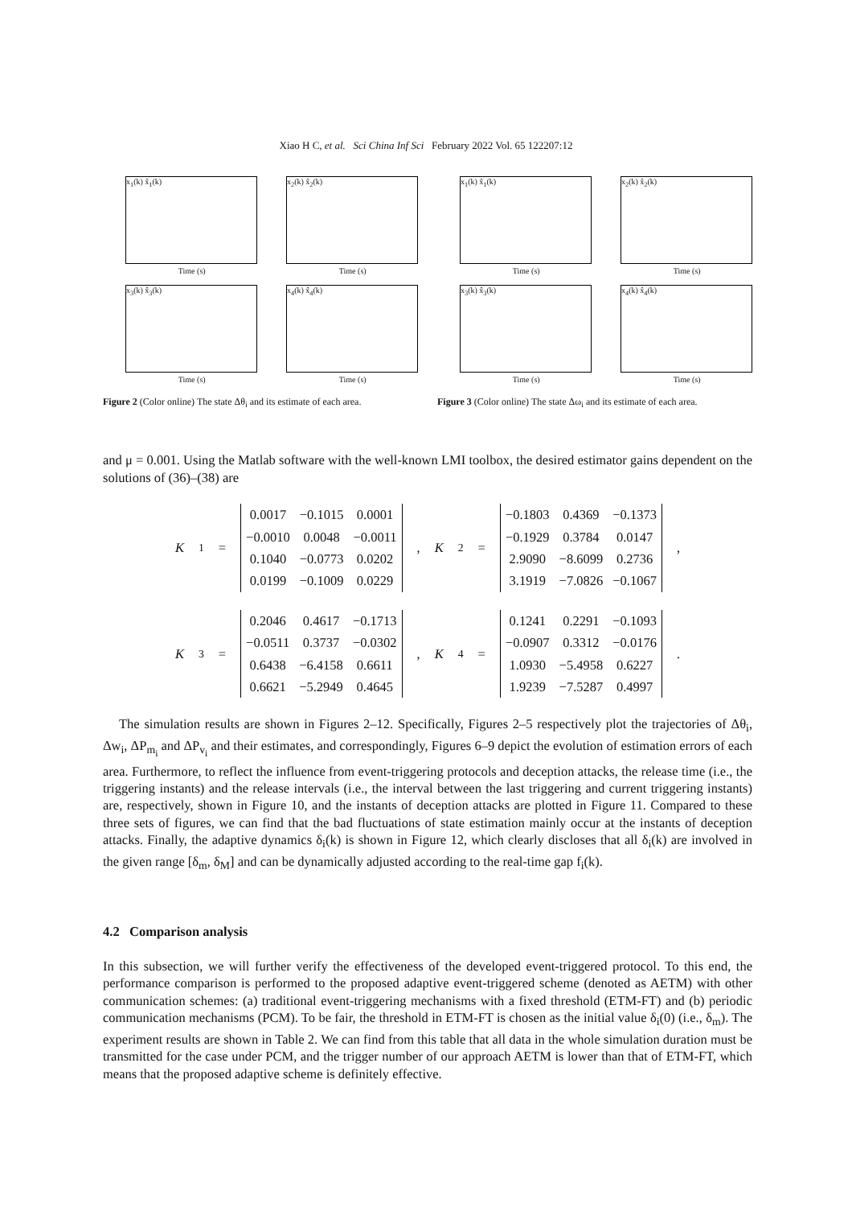Xiao H C, et al. Sci China Inf Sci February 2022 Vol. 65 122207:12
x<sub>1</sub>(k) x̂<sub>1</sub>(k)
Time (s)
x<sub>2</sub>(k) x̂<sub>2</sub>(k)
Time (s)
x<sub>3</sub>(k) x̂<sub>3</sub>(k)
Time (s)
x<sub>4</sub>(k) x̂<sub>4</sub>(k)
Time (s)
Figure 2 (Color online) The state Δθ<sub>i</sub> and its estimate of each area.
x<sub>1</sub>(k) x̂<sub>1</sub>(k)
Time (s)
x<sub>2</sub>(k) x̂<sub>2</sub>(k)
Time (s)
x<sub>3</sub>(k) x̂<sub>3</sub>(k)
Time (s)
x<sub>4</sub>(k) x̂<sub>4</sub>(k)
Time (s)
Figure 3 (Color online) The state Δω<sub>i</sub> and its estimate of each area.
and μ = 0.001. Using the Matlab software with the well-known LMI toolbox, the desired estimator gains dependent on the solutions of (36)–(38) are
K<sub>1</sub> =
| 0.0017 | −0.1015 | 0.0001 |
| −0.0010 | 0.0048 | −0.0011 |
| 0.1040 | −0.0773 | 0.0202 |
| 0.0199 | −0.1009 | 0.0229 |
, K<sub>2</sub> =
| −0.1803 | 0.4369 | −0.1373 |
| −0.1929 | 0.3784 | 0.0147 |
| 2.9090 | −8.6099 | 0.2736 |
| 3.1919 | −7.0826 | −0.1067 |
,
K<sub>3</sub> =
| 0.2046 | 0.4617 | −0.1713 |
| −0.0511 | 0.3737 | −0.0302 |
| 0.6438 | −6.4158 | 0.6611 |
| 0.6621 | −5.2949 | 0.4645 |
, K<sub>4</sub> =
| 0.1241 | 0.2291 | −0.1093 |
| −0.0907 | 0.3312 | −0.0176 |
| 1.0930 | −5.4958 | 0.6227 |
| 1.9239 | −7.5287 | 0.4997 |
.
The simulation results are shown in Figures 2–12. Specifically, Figures 2–5 respectively plot the trajectories of Δθ<sub>i</sub>, Δw<sub>i</sub>, ΔP<sub>m<sub>i</sub></sub> and ΔP<sub>v<sub>i</sub></sub> and their estimates, and correspondingly, Figures 6–9 depict the evolution of estimation errors of each area. Furthermore, to reflect the influence from event-triggering protocols and deception attacks, the release time (i.e., the triggering instants) and the release intervals (i.e., the interval between the last triggering and current triggering instants) are, respectively, shown in Figure 10, and the instants of deception attacks are plotted in Figure 11. Compared to these three sets of figures, we can find that the bad fluctuations of state estimation mainly occur at the instants of deception attacks. Finally, the adaptive dynamics δ<sub>i</sub>(k) is shown in Figure 12, which clearly discloses that all δ<sub>i</sub>(k) are involved in the given range [δ<sub>m</sub>, δ<sub>M</sub>] and can be dynamically adjusted according to the real-time gap f<sub>i</sub>(k).
4.2 Comparison analysis
In this subsection, we will further verify the effectiveness of the developed event-triggered protocol. To this end, the performance comparison is performed to the proposed adaptive event-triggered scheme (denoted as AETM) with other communication schemes: (a) traditional event-triggering mechanisms with a fixed threshold (ETM-FT) and (b) periodic communication mechanisms (PCM). To be fair, the threshold in ETM-FT is chosen as the initial value δ<sub>i</sub>(0) (i.e., δ<sub>m</sub>). The experiment results are shown in Table 2. We can find from this table that all data in the whole simulation duration must be transmitted for the case under PCM, and the trigger number of our approach AETM is lower than that of ETM-FT, which means that the proposed adaptive scheme is definitely effective.